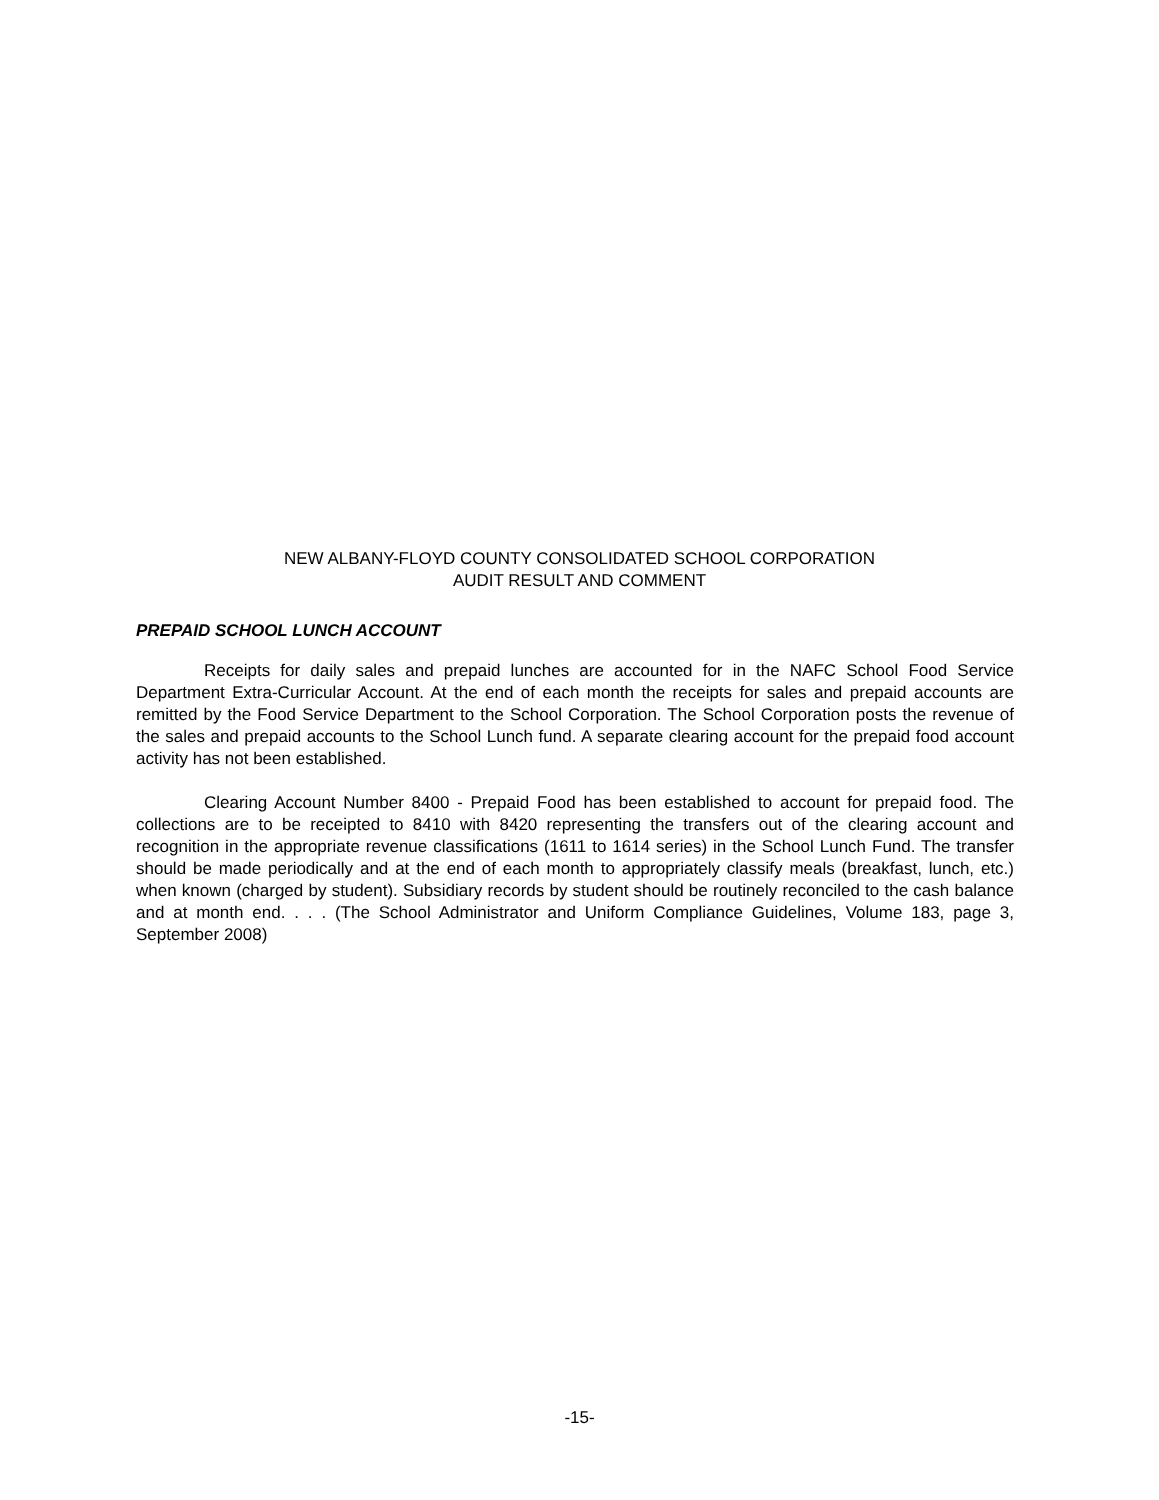NEW ALBANY-FLOYD COUNTY CONSOLIDATED SCHOOL CORPORATION
AUDIT RESULT AND COMMENT
PREPAID SCHOOL LUNCH ACCOUNT
Receipts for daily sales and prepaid lunches are accounted for in the NAFC School Food Service Department Extra-Curricular Account. At the end of each month the receipts for sales and prepaid accounts are remitted by the Food Service Department to the School Corporation. The School Corporation posts the revenue of the sales and prepaid accounts to the School Lunch fund. A separate clearing account for the prepaid food account activity has not been established.
Clearing Account Number 8400 - Prepaid Food has been established to account for prepaid food. The collections are to be receipted to 8410 with 8420 representing the transfers out of the clearing account and recognition in the appropriate revenue classifications (1611 to 1614 series) in the School Lunch Fund. The transfer should be made periodically and at the end of each month to appropriately classify meals (breakfast, lunch, etc.) when known (charged by student). Subsidiary records by student should be routinely reconciled to the cash balance and at month end. . . . (The School Administrator and Uniform Compliance Guidelines, Volume 183, page 3, September 2008)
-15-